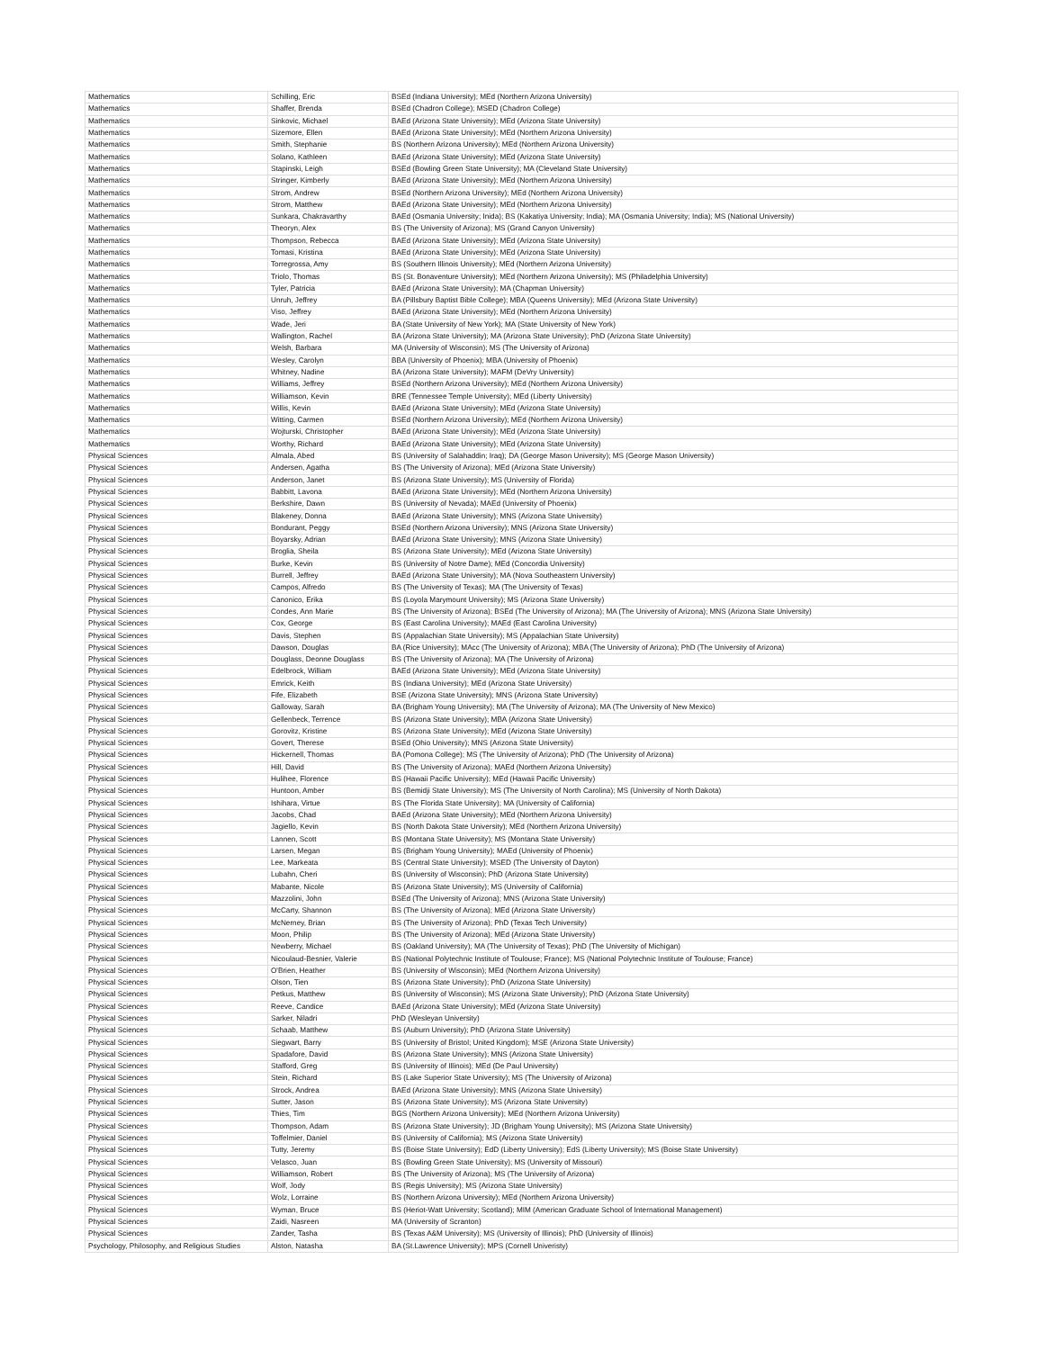| Mathematics | Schilling, Eric | BSEd (Indiana University); MEd (Northern Arizona University) |
| Mathematics | Shaffer, Brenda | BSEd (Chadron College); MSED (Chadron College) |
| Mathematics | Sinkovic, Michael | BAEd (Arizona State University); MEd (Arizona State University) |
| Mathematics | Sizemore, Ellen | BAEd (Arizona State University); MEd (Northern Arizona University) |
| Mathematics | Smith, Stephanie | BS (Northern Arizona University); MEd (Northern Arizona University) |
| Mathematics | Solano, Kathleen | BAEd (Arizona State University); MEd (Arizona State University) |
| Mathematics | Stapinski, Leigh | BSEd (Bowling Green State University); MA (Cleveland State University) |
| Mathematics | Stringer, Kimberly | BAEd (Arizona State University); MEd (Northern Arizona University) |
| Mathematics | Strom, Andrew | BSEd (Northern Arizona University); MEd (Northern Arizona University) |
| Mathematics | Strom, Matthew | BAEd (Arizona State University); MEd (Northern Arizona University) |
| Mathematics | Sunkara, Chakravarthy | BAEd (Osmania University; Inida); BS (Kakatiya University; India); MA (Osmania University; India); MS (National University) |
| Mathematics | Theoryn, Alex | BS (The University of Arizona); MS (Grand Canyon University) |
| Mathematics | Thompson, Rebecca | BAEd (Arizona State University); MEd (Arizona State University) |
| Mathematics | Tomasi, Kristina | BAEd (Arizona State University); MEd (Arizona State University) |
| Mathematics | Torregrossa, Amy | BS (Southern Illinois University); MEd (Northern Arizona University) |
| Mathematics | Triolo, Thomas | BS (St. Bonaventure University); MEd (Northern Arizona University); MS (Philadelphia University) |
| Mathematics | Tyler, Patricia | BAEd (Arizona State University); MA (Chapman University) |
| Mathematics | Unruh, Jeffrey | BA (Pillsbury Baptist Bible College); MBA (Queens University); MEd (Arizona State University) |
| Mathematics | Viso, Jeffrey | BAEd (Arizona State University); MEd (Northern Arizona University) |
| Mathematics | Wade, Jeri | BA (State University of New York); MA (State University of New York) |
| Mathematics | Wallington, Rachel | BA (Arizona State University); MA (Arizona State University); PhD (Arizona State University) |
| Mathematics | Welsh, Barbara | MA (University of Wisconsin); MS (The University of Arizona) |
| Mathematics | Wesley, Carolyn | BBA (University of Phoenix); MBA (University of Phoenix) |
| Mathematics | Whitney, Nadine | BA (Arizona State University); MAFM (DeVry University) |
| Mathematics | Williams, Jeffrey | BSEd (Northern Arizona University); MEd (Northern Arizona University) |
| Mathematics | Williamson, Kevin | BRE (Tennessee Temple University); MEd (Liberty University) |
| Mathematics | Willis, Kevin | BAEd (Arizona State University); MEd (Arizona State University) |
| Mathematics | Witting, Carmen | BSEd (Northern Arizona University); MEd (Northern Arizona University) |
| Mathematics | Wojturski, Christopher | BAEd (Arizona State University); MEd (Arizona State University) |
| Mathematics | Worthy, Richard | BAEd (Arizona State University); MEd (Arizona State University) |
| Physical Sciences | Almala, Abed | BS (University of Salahaddin; Iraq); DA (George Mason University); MS (George Mason University) |
| Physical Sciences | Andersen, Agatha | BS (The University of Arizona); MEd (Arizona State University) |
| Physical Sciences | Anderson, Janet | BS (Arizona State University); MS (University of Florida) |
| Physical Sciences | Babbitt, Lavona | BAEd (Arizona State University); MEd (Northern Arizona University) |
| Physical Sciences | Berkshire, Dawn | BS (University of Nevada); MAEd (University of Phoenix) |
| Physical Sciences | Blakeney, Donna | BAEd (Arizona State University); MNS (Arizona State University) |
| Physical Sciences | Bondurant, Peggy | BSEd (Northern Arizona University); MNS (Arizona State University) |
| Physical Sciences | Boyarsky, Adrian | BAEd (Arizona State University); MNS (Arizona State University) |
| Physical Sciences | Broglia, Sheila | BS (Arizona State University); MEd (Arizona State University) |
| Physical Sciences | Burke, Kevin | BS (University of Notre Dame); MEd (Concordia University) |
| Physical Sciences | Burrell, Jeffrey | BAEd (Arizona State University); MA (Nova Southeastern University) |
| Physical Sciences | Campos, Alfredo | BS (The University of Texas); MA (The University of Texas) |
| Physical Sciences | Canonico, Erika | BS (Loyola Marymount University); MS (Arizona State University) |
| Physical Sciences | Condes, Ann Marie | BS (The University of Arizona); BSEd (The University of Arizona); MA (The University of Arizona); MNS (Arizona State University) |
| Physical Sciences | Cox, George | BS (East Carolina University); MAEd (East Carolina University) |
| Physical Sciences | Davis, Stephen | BS (Appalachian State University); MS (Appalachian State University) |
| Physical Sciences | Dawson, Douglas | BA (Rice University); MAcc (The University of Arizona); MBA (The University of Arizona); PhD (The University of Arizona) |
| Physical Sciences | Douglass, Deonne Douglass | BS (The University of Arizona); MA (The University of Arizona) |
| Physical Sciences | Edelbrock, William | BAEd (Arizona State University); MEd (Arizona State University) |
| Physical Sciences | Emrick, Keith | BS (Indiana University); MEd (Arizona State University) |
| Physical Sciences | Fife, Elizabeth | BSE (Arizona State University); MNS (Arizona State University) |
| Physical Sciences | Galloway, Sarah | BA (Brigham Young University); MA (The University of Arizona); MA (The University of New Mexico) |
| Physical Sciences | Gellenbeck, Terrence | BS (Arizona State University); MBA (Arizona State University) |
| Physical Sciences | Gorovitz, Kristine | BS (Arizona State University); MEd (Arizona State University) |
| Physical Sciences | Govert, Therese | BSEd (Ohio University); MNS (Arizona State University) |
| Physical Sciences | Hickernell, Thomas | BA (Pomona College); MS (The University of Arizona); PhD (The University of Arizona) |
| Physical Sciences | Hill, David | BS (The University of Arizona); MAEd (Northern Arizona University) |
| Physical Sciences | Hulihee, Florence | BS (Hawaii Pacific University); MEd (Hawaii Pacific University) |
| Physical Sciences | Huntoon, Amber | BS (Bemidji State University); MS (The University of North Carolina); MS (University of North Dakota) |
| Physical Sciences | Ishihara, Virtue | BS (The Florida State University); MA (University of California) |
| Physical Sciences | Jacobs, Chad | BAEd (Arizona State University); MEd (Northern Arizona University) |
| Physical Sciences | Jagiello, Kevin | BS (North Dakota State University); MEd (Northern Arizona University) |
| Physical Sciences | Lannen, Scott | BS (Montana State University); MS (Montana State University) |
| Physical Sciences | Larsen, Megan | BS (Brigham Young University); MAEd (University of Phoenix) |
| Physical Sciences | Lee, Markeata | BS (Central State University); MSED (The University of Dayton) |
| Physical Sciences | Lubahn, Cheri | BS (University of Wisconsin); PhD (Arizona State University) |
| Physical Sciences | Mabante, Nicole | BS (Arizona State University); MS (University of California) |
| Physical Sciences | Mazzolini, John | BSEd (The University of Arizona); MNS (Arizona State University) |
| Physical Sciences | McCarty, Shannon | BS (The University of Arizona); MEd (Arizona State University) |
| Physical Sciences | McNerney, Brian | BS (The University of Arizona); PhD (Texas Tech University) |
| Physical Sciences | Moon, Philip | BS (The University of Arizona); MEd (Arizona State University) |
| Physical Sciences | Newberry, Michael | BS (Oakland University); MA (The University of Texas); PhD (The University of Michigan) |
| Physical Sciences | Nicoulaud-Besnier, Valerie | BS (National Polytechnic Institute of Toulouse; France); MS (National Polytechnic Institute of Toulouse; France) |
| Physical Sciences | O'Brien, Heather | BS (University of Wisconsin); MEd (Northern Arizona University) |
| Physical Sciences | Olson, Tien | BS (Arizona State University); PhD (Arizona State University) |
| Physical Sciences | Petkus, Matthew | BS (University of Wisconsin); MS (Arizona State University); PhD (Arizona State University) |
| Physical Sciences | Reeve, Candice | BAEd (Arizona State University); MEd (Arizona State University) |
| Physical Sciences | Sarker, Niladri | PhD (Wesleyan University) |
| Physical Sciences | Schaab, Matthew | BS (Auburn University); PhD (Arizona State University) |
| Physical Sciences | Siegwart, Barry | BS (University of Bristol; United Kingdom); MSE (Arizona State University) |
| Physical Sciences | Spadafore, David | BS (Arizona State University); MNS (Arizona State University) |
| Physical Sciences | Stafford, Greg | BS (University of Illinois); MEd (De Paul University) |
| Physical Sciences | Stein, Richard | BS (Lake Superior State University); MS (The University of Arizona) |
| Physical Sciences | Strock, Andrea | BAEd (Arizona State University); MNS (Arizona State University) |
| Physical Sciences | Sutter, Jason | BS (Arizona State University); MS (Arizona State University) |
| Physical Sciences | Thies, Tim | BGS (Northern Arizona University); MEd (Northern Arizona University) |
| Physical Sciences | Thompson, Adam | BS (Arizona State University); JD (Brigham Young University); MS (Arizona State University) |
| Physical Sciences | Toffelmier, Daniel | BS (University of California); MS (Arizona State University) |
| Physical Sciences | Tutty, Jeremy | BS (Boise State University); EdD (Liberty University); EdS (Liberty University); MS (Boise State University) |
| Physical Sciences | Velasco, Juan | BS (Bowling Green State University); MS (University of Missouri) |
| Physical Sciences | Williamson, Robert | BS (The University of Arizona); MS (The University of Arizona) |
| Physical Sciences | Wolf, Jody | BS (Regis University); MS (Arizona State University) |
| Physical Sciences | Wolz, Lorraine | BS (Northern Arizona University); MEd (Northern Arizona University) |
| Physical Sciences | Wyman, Bruce | BS (Heriot-Watt University; Scotland); MIM (American Graduate School of International Management) |
| Physical Sciences | Zaidi, Nasreen | MA (University of Scranton) |
| Physical Sciences | Zander, Tasha | BS (Texas A&M University); MS (University of Illinois); PhD (University of Illinois) |
| Psychology, Philosophy, and Religious Studies | Alston, Natasha | BA (St.Lawrence University); MPS (Cornell Univeristy) |